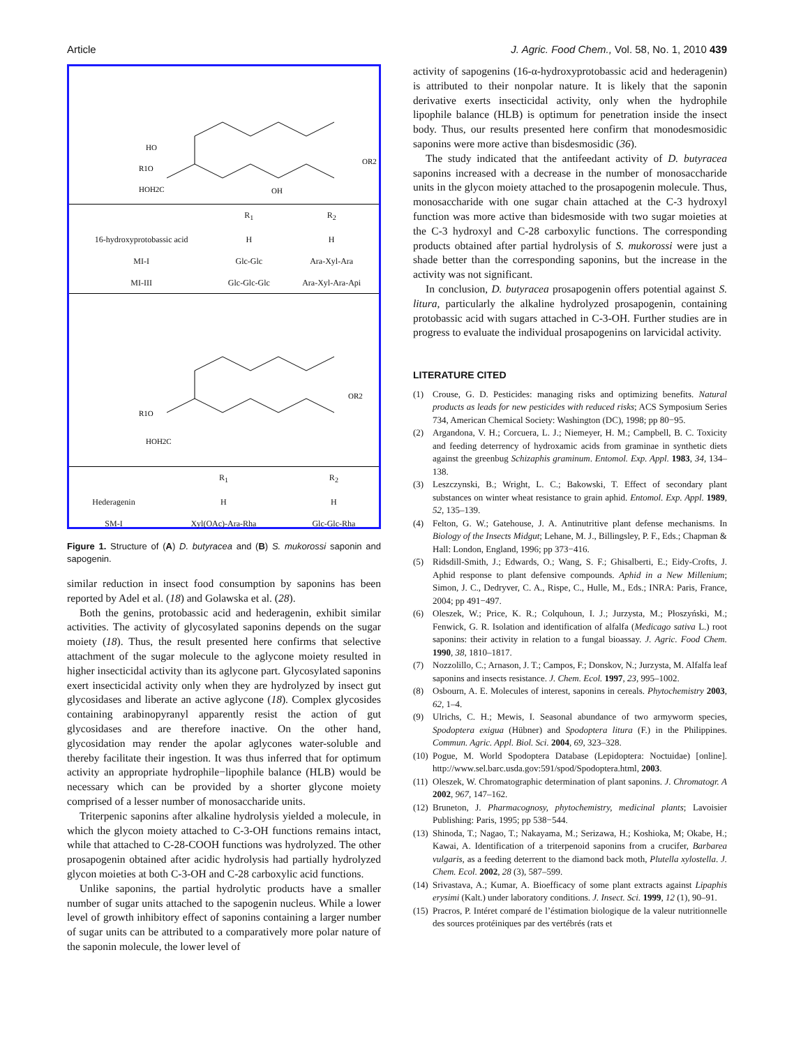Article J. Agric. Food Chem., Vol. 58, No. 1, 2010 439
HO
R1O
HOH2C
OH
OR2
| | R<sub>1</sub> | R<sub>2</sub> |
| --- | --- | --- |
| 16-hydroxyprotobassic acid | H | H |
| MI-I | Glc-Glc | Ara-Xyl-Ara |
| MI-III | Glc-Glc-Glc | Ara-Xyl-Ara-Api |
R1O
HOH2C
OR2
| | R<sub>1</sub> | R<sub>2</sub> |
| --- | --- | --- |
| Hederagenin | H | H |
| SM-I | Xyl(OAc)-Ara-Rha | Glc-Glc-Rha |
Figure 1. Structure of (A) D. butyracea and (B) S. mukorossi saponin and sapogenin.
similar reduction in insect food consumption by saponins has been reported by Adel et al. (18) and Golawska et al. (28).
Both the genins, protobassic acid and hederagenin, exhibit similar activities. The activity of glycosylated saponins depends on the sugar moiety (18). Thus, the result presented here confirms that selective attachment of the sugar molecule to the aglycone moiety resulted in higher insecticidal activity than its aglycone part. Glycosylated saponins exert insecticidal activity only when they are hydrolyzed by insect gut glycosidases and liberate an active aglycone (18). Complex glycosides containing arabinopyranyl apparently resist the action of gut glycosidases and are therefore inactive. On the other hand, glycosidation may render the apolar aglycones water-soluble and thereby facilitate their ingestion. It was thus inferred that for optimum activity an appropriate hydrophile−lipophile balance (HLB) would be necessary which can be provided by a shorter glycone moiety comprised of a lesser number of monosaccharide units.
Triterpenic saponins after alkaline hydrolysis yielded a molecule, in which the glycon moiety attached to C-3-OH functions remains intact, while that attached to C-28-COOH functions was hydrolyzed. The other prosapogenin obtained after acidic hydrolysis had partially hydrolyzed glycon moieties at both C-3-OH and C-28 carboxylic acid functions.
Unlike saponins, the partial hydrolytic products have a smaller number of sugar units attached to the sapogenin nucleus. While a lower level of growth inhibitory effect of saponins containing a larger number of sugar units can be attributed to a comparatively more polar nature of the saponin molecule, the lower level of
activity of sapogenins (16-α-hydroxyprotobassic acid and hederagenin) is attributed to their nonpolar nature. It is likely that the saponin derivative exerts insecticidal activity, only when the hydrophile lipophile balance (HLB) is optimum for penetration inside the insect body. Thus, our results presented here confirm that monodesmosidic saponins were more active than bisdesmosidic (36).
The study indicated that the antifeedant activity of D. butyracea saponins increased with a decrease in the number of monosaccharide units in the glycon moiety attached to the prosapogenin molecule. Thus, monosaccharide with one sugar chain attached at the C-3 hydroxyl function was more active than bidesmoside with two sugar moieties at the C-3 hydroxyl and C-28 carboxylic functions. The corresponding products obtained after partial hydrolysis of S. mukorossi were just a shade better than the corresponding saponins, but the increase in the activity was not significant.
In conclusion, D. butyracea prosapogenin offers potential against S. litura, particularly the alkaline hydrolyzed prosapogenin, containing protobassic acid with sugars attached in C-3-OH. Further studies are in progress to evaluate the individual prosapogenins on larvicidal activity.
LITERATURE CITED
(1) Crouse, G. D. Pesticides: managing risks and optimizing benefits. Natural products as leads for new pesticides with reduced risks; ACS Symposium Series 734, American Chemical Society: Washington (DC), 1998; pp 80−95.
(2) Argandona, V. H.; Corcuera, L. J.; Niemeyer, H. M.; Campbell, B. C. Toxicity and feeding deterrency of hydroxamic acids from graminae in synthetic diets against the greenbug Schizaphis graminum. Entomol. Exp. Appl. 1983, 34, 134–138.
(3) Leszczynski, B.; Wright, L. C.; Bakowski, T. Effect of secondary plant substances on winter wheat resistance to grain aphid. Entomol. Exp. Appl. 1989, 52, 135–139.
(4) Felton, G. W.; Gatehouse, J. A. Antinutritive plant defense mechanisms. In Biology of the Insects Midgut; Lehane, M. J., Billingsley, P. F., Eds.; Chapman & Hall: London, England, 1996; pp 373−416.
(5) Ridsdill-Smith, J.; Edwards, O.; Wang, S. F.; Ghisalberti, E.; Eidy-Crofts, J. Aphid response to plant defensive compounds. Aphid in a New Millenium; Simon, J. C., Dedryver, C. A., Rispe, C., Hulle, M., Eds.; INRA: Paris, France, 2004; pp 491−497.
(6) Oleszek, W.; Price, K. R.; Colquhoun, I. J.; Jurzysta, M.; Płoszyński, M.; Fenwick, G. R. Isolation and identification of alfalfa (Medicago sativa L.) root saponins: their activity in relation to a fungal bioassay. J. Agric. Food Chem. 1990, 38, 1810–1817.
(7) Nozzolillo, C.; Arnason, J. T.; Campos, F.; Donskov, N.; Jurzysta, M. Alfalfa leaf saponins and insects resistance. J. Chem. Ecol. 1997, 23, 995–1002.
(8) Osbourn, A. E. Molecules of interest, saponins in cereals. Phytochemistry 2003, 62, 1–4.
(9) Ulrichs, C. H.; Mewis, I. Seasonal abundance of two armyworm species, Spodoptera exigua (Hübner) and Spodoptera litura (F.) in the Philippines. Commun. Agric. Appl. Biol. Sci. 2004, 69, 323–328.
(10) Pogue, M. World Spodoptera Database (Lepidoptera: Noctuidae) [online]. http://www.sel.barc.usda.gov:591/spod/Spodoptera.html, 2003.
(11) Oleszek, W. Chromatographic determination of plant saponins. J. Chromatogr. A 2002, 967, 147–162.
(12) Bruneton, J. Pharmacognosy, phytochemistry, medicinal plants; Lavoisier Publishing: Paris, 1995; pp 538−544.
(13) Shinoda, T.; Nagao, T.; Nakayama, M.; Serizawa, H.; Koshioka, M; Okabe, H.; Kawai, A. Identification of a triterpenoid saponins from a crucifer, Barbarea vulgaris, as a feeding deterrent to the diamond back moth, Plutella xylostella. J. Chem. Ecol. 2002, 28 (3), 587–599.
(14) Srivastava, A.; Kumar, A. Bioefficacy of some plant extracts against Lipaphis erysimi (Kalt.) under laboratory conditions. J. Insect. Sci. 1999, 12 (1), 90–91.
(15) Pracros, P. Intéret comparé de l’éstimation biologique de la valeur nutritionnelle des sources protéiniques par des vertébrés (rats et